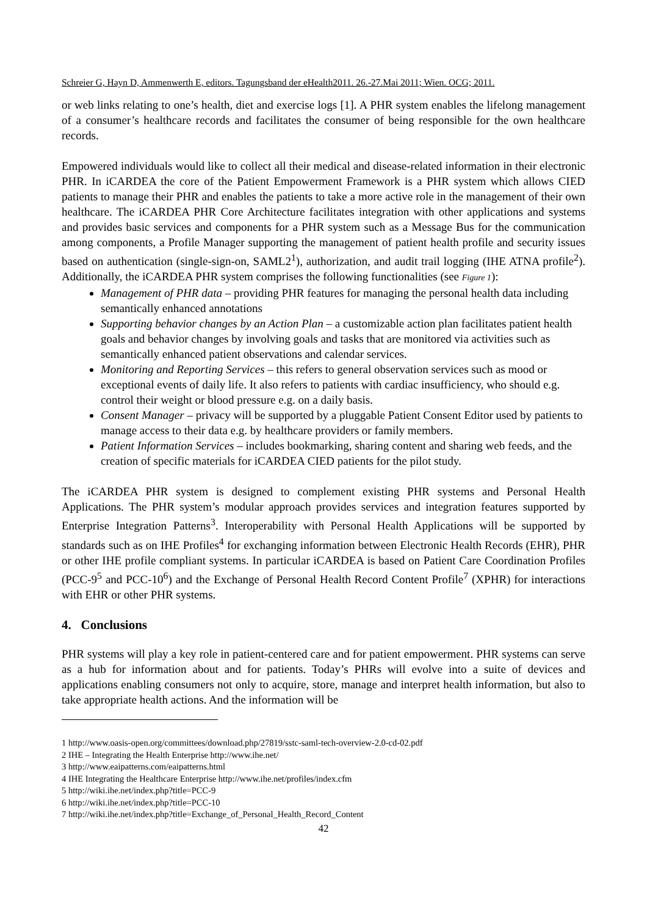Schreier G, Hayn D, Ammenwerth E, editors. Tagungsband der eHealth2011. 26.-27.Mai 2011; Wien. OCG; 2011.
or web links relating to one’s health, diet and exercise logs [1]. A PHR system enables the lifelong management of a consumer’s healthcare records and facilitates the consumer of being responsible for the own healthcare records.
Empowered individuals would like to collect all their medical and disease-related information in their electronic PHR. In iCARDEA the core of the Patient Empowerment Framework is a PHR system which allows CIED patients to manage their PHR and enables the patients to take a more active role in the management of their own healthcare. The iCARDEA PHR Core Architecture facilitates integration with other applications and systems and provides basic services and components for a PHR system such as a Message Bus for the communication among components, a Profile Manager supporting the management of patient health profile and security issues based on authentication (single-sign-on, SAML2<sup>1</sup>), authorization, and audit trail logging (IHE ATNA profile<sup>2</sup>). Additionally, the iCARDEA PHR system comprises the following functionalities (see Figure 1):
Management of PHR data – providing PHR features for managing the personal health data including semantically enhanced annotations
Supporting behavior changes by an Action Plan – a customizable action plan facilitates patient health goals and behavior changes by involving goals and tasks that are monitored via activities such as semantically enhanced patient observations and calendar services.
Monitoring and Reporting Services – this refers to general observation services such as mood or exceptional events of daily life. It also refers to patients with cardiac insufficiency, who should e.g. control their weight or blood pressure e.g. on a daily basis.
Consent Manager – privacy will be supported by a pluggable Patient Consent Editor used by patients to manage access to their data e.g. by healthcare providers or family members.
Patient Information Services – includes bookmarking, sharing content and sharing web feeds, and the creation of specific materials for iCARDEA CIED patients for the pilot study.
The iCARDEA PHR system is designed to complement existing PHR systems and Personal Health Applications. The PHR system’s modular approach provides services and integration features supported by Enterprise Integration Patterns<sup>3</sup>. Interoperability with Personal Health Applications will be supported by standards such as on IHE Profiles<sup>4</sup> for exchanging information between Electronic Health Records (EHR), PHR or other IHE profile compliant systems. In particular iCARDEA is based on Patient Care Coordination Profiles (PCC-9<sup>5</sup> and PCC-10<sup>6</sup>) and the Exchange of Personal Health Record Content Profile<sup>7</sup> (XPHR) for interactions with EHR or other PHR systems.
4. Conclusions
PHR systems will play a key role in patient-centered care and for patient empowerment. PHR systems can serve as a hub for information about and for patients. Today’s PHRs will evolve into a suite of devices and applications enabling consumers not only to acquire, store, manage and interpret health information, but also to take appropriate health actions. And the information will be
1 http://www.oasis-open.org/committees/download.php/27819/sstc-saml-tech-overview-2.0-cd-02.pdf
2 IHE – Integrating the Health Enterprise http://www.ihe.net/
3 http://www.eaipatterns.com/eaipatterns.html
4 IHE Integrating the Healthcare Enterprise http://www.ihe.net/profiles/index.cfm
5 http://wiki.ihe.net/index.php?title=PCC-9
6 http://wiki.ihe.net/index.php?title=PCC-10
7 http://wiki.ihe.net/index.php?title=Exchange_of_Personal_Health_Record_Content
42